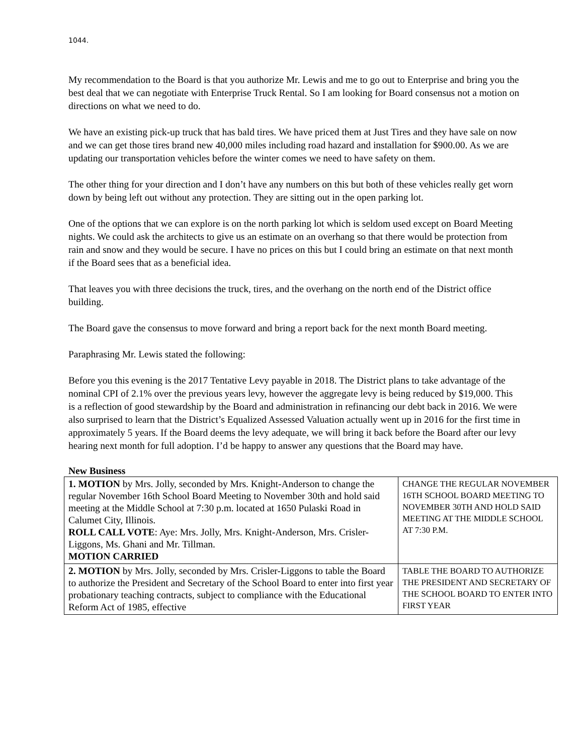1044.
My recommendation to the Board is that you authorize Mr. Lewis and me to go out to Enterprise and bring you the best deal that we can negotiate with Enterprise Truck Rental. So I am looking for Board consensus not a motion on directions on what we need to do.
We have an existing pick-up truck that has bald tires. We have priced them at Just Tires and they have sale on now and we can get those tires brand new 40,000 miles including road hazard and installation for $900.00. As we are updating our transportation vehicles before the winter comes we need to have safety on them.
The other thing for your direction and I don’t have any numbers on this but both of these vehicles really get worn down by being left out without any protection. They are sitting out in the open parking lot.
One of the options that we can explore is on the north parking lot which is seldom used except on Board Meeting nights. We could ask the architects to give us an estimate on an overhang so that there would be protection from rain and snow and they would be secure. I have no prices on this but I could bring an estimate on that next month if the Board sees that as a beneficial idea.
That leaves you with three decisions the truck, tires, and the overhang on the north end of the District office building.
The Board gave the consensus to move forward and bring a report back for the next month Board meeting.
Paraphrasing Mr. Lewis stated the following:
Before you this evening is the 2017 Tentative Levy payable in 2018. The District plans to take advantage of the nominal CPI of 2.1% over the previous years levy, however the aggregate levy is being reduced by $19,000. This is a reflection of good stewardship by the Board and administration in refinancing our debt back in 2016. We were also surprised to learn that the District’s Equalized Assessed Valuation actually went up in 2016 for the first time in approximately 5 years. If the Board deems the levy adequate, we will bring it back before the Board after our levy hearing next month for full adoption. I’d be happy to answer any questions that the Board may have.
New Business
| 1. MOTION by Mrs. Jolly, seconded by Mrs. Knight-Anderson to change the regular November 16th School Board Meeting to November 30th and hold said meeting at the Middle School at 7:30 p.m. located at 1650 Pulaski Road in Calumet City, Illinois. ROLL CALL VOTE : Aye: Mrs. Jolly, Mrs. Knight-Anderson, Mrs. Crisler-Liggons, Ms. Ghani and Mr. Tillman. MOTION CARRIED | CHANGE THE REGULAR NOVEMBER 16TH SCHOOL BOARD MEETING TO NOVEMBER 30TH AND HOLD SAID MEETING AT THE MIDDLE SCHOOL AT 7:30 P.M. |
| 2. MOTION by Mrs. Jolly, seconded by Mrs. Crisler-Liggons to table the Board to authorize the President and Secretary of the School Board to enter into first year probationary teaching contracts, subject to compliance with the Educational Reform Act of 1985, effective | TABLE THE BOARD TO AUTHORIZE THE PRESIDENT AND SECRETARY OF THE SCHOOL BOARD TO ENTER INTO FIRST YEAR |